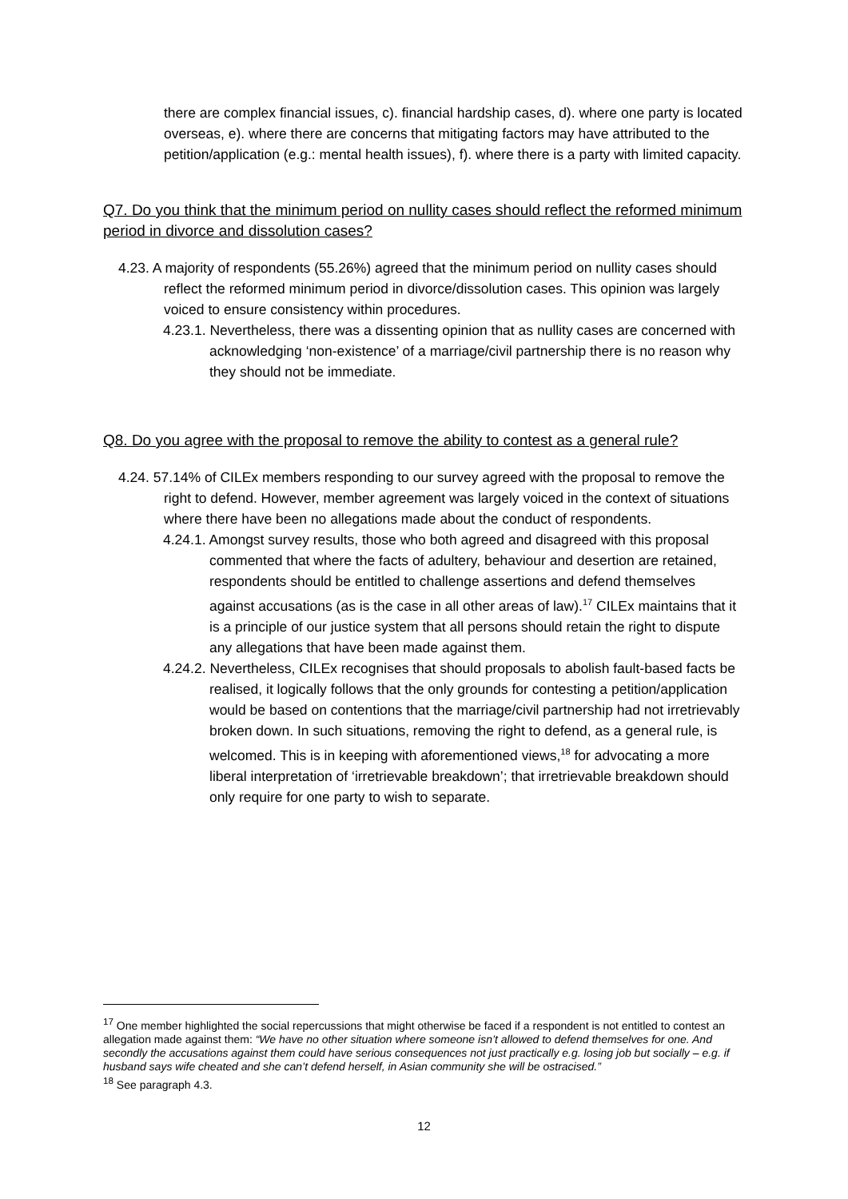there are complex financial issues, c). financial hardship cases, d). where one party is located overseas, e). where there are concerns that mitigating factors may have attributed to the petition/application (e.g.: mental health issues), f). where there is a party with limited capacity.
Q7. Do you think that the minimum period on nullity cases should reflect the reformed minimum period in divorce and dissolution cases?
4.23. A majority of respondents (55.26%) agreed that the minimum period on nullity cases should reflect the reformed minimum period in divorce/dissolution cases. This opinion was largely voiced to ensure consistency within procedures.
4.23.1. Nevertheless, there was a dissenting opinion that as nullity cases are concerned with acknowledging ‘non-existence’ of a marriage/civil partnership there is no reason why they should not be immediate.
Q8. Do you agree with the proposal to remove the ability to contest as a general rule?
4.24. 57.14% of CILEx members responding to our survey agreed with the proposal to remove the right to defend. However, member agreement was largely voiced in the context of situations where there have been no allegations made about the conduct of respondents.
4.24.1. Amongst survey results, those who both agreed and disagreed with this proposal commented that where the facts of adultery, behaviour and desertion are retained, respondents should be entitled to challenge assertions and defend themselves against accusations (as is the case in all other areas of law).<sup>17</sup> CILEx maintains that it is a principle of our justice system that all persons should retain the right to dispute any allegations that have been made against them.
4.24.2. Nevertheless, CILEx recognises that should proposals to abolish fault-based facts be realised, it logically follows that the only grounds for contesting a petition/application would be based on contentions that the marriage/civil partnership had not irretrievably broken down. In such situations, removing the right to defend, as a general rule, is welcomed. This is in keeping with aforementioned views,<sup>18</sup> for advocating a more liberal interpretation of ‘irretrievable breakdown’; that irretrievable breakdown should only require for one party to wish to separate.
<sup>17</sup> One member highlighted the social repercussions that might otherwise be faced if a respondent is not entitled to contest an allegation made against them: “We have no other situation where someone isn’t allowed to defend themselves for one. And secondly the accusations against them could have serious consequences not just practically e.g. losing job but socially – e.g. if husband says wife cheated and she can’t defend herself, in Asian community she will be ostracised.”
<sup>18</sup> See paragraph 4.3.
12